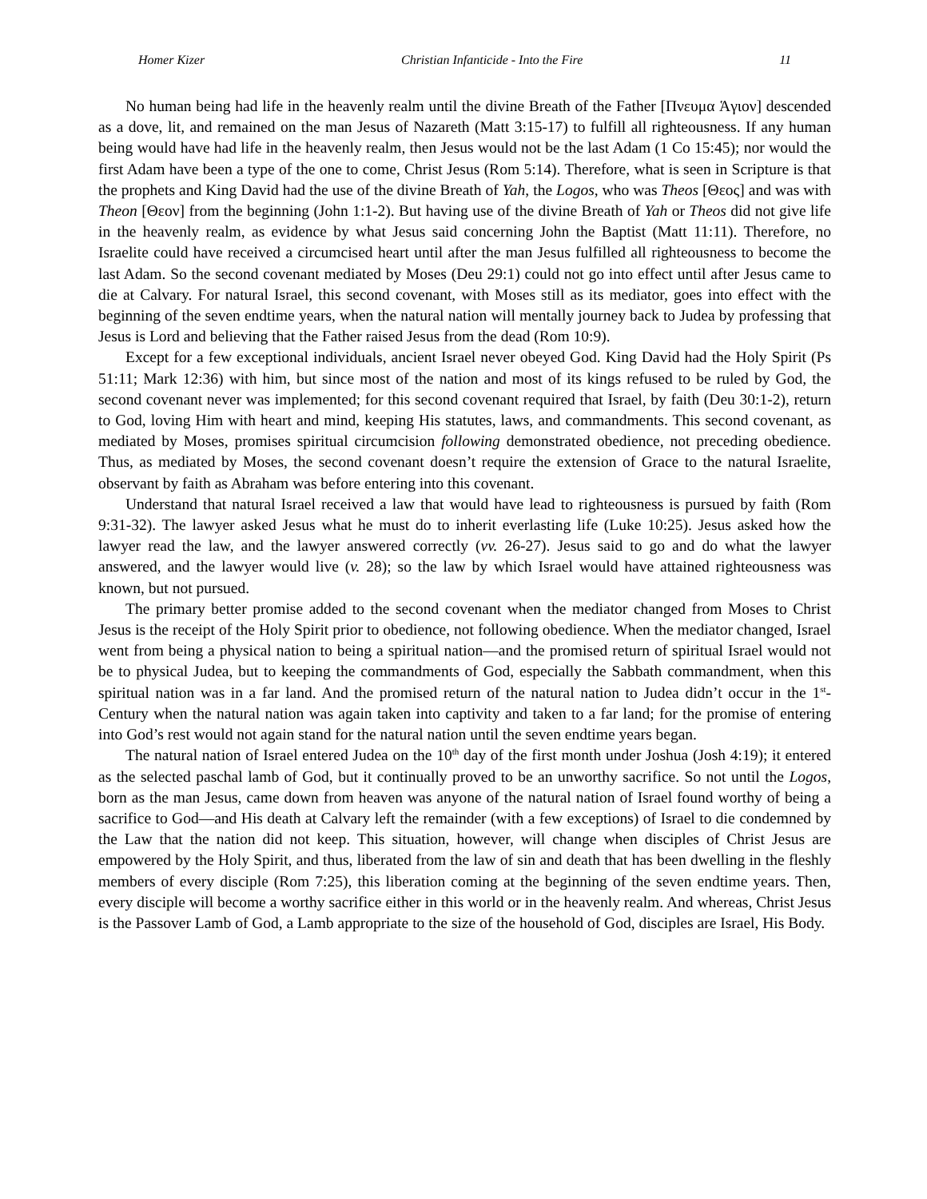Homer Kizer Christian Infanticide - Into the Fire 11
No human being had life in the heavenly realm until the divine Breath of the Father [Πνευμα Ἁγιον] descended as a dove, lit, and remained on the man Jesus of Nazareth (Matt 3:15-17) to fulfill all righteousness. If any human being would have had life in the heavenly realm, then Jesus would not be the last Adam (1 Co 15:45); nor would the first Adam have been a type of the one to come, Christ Jesus (Rom 5:14). Therefore, what is seen in Scripture is that the prophets and King David had the use of the divine Breath of Yah, the Logos, who was Theos [Θεος] and was with Theon [Θεον] from the beginning (John 1:1-2). But having use of the divine Breath of Yah or Theos did not give life in the heavenly realm, as evidence by what Jesus said concerning John the Baptist (Matt 11:11). Therefore, no Israelite could have received a circumcised heart until after the man Jesus fulfilled all righteousness to become the last Adam. So the second covenant mediated by Moses (Deu 29:1) could not go into effect until after Jesus came to die at Calvary. For natural Israel, this second covenant, with Moses still as its mediator, goes into effect with the beginning of the seven endtime years, when the natural nation will mentally journey back to Judea by professing that Jesus is Lord and believing that the Father raised Jesus from the dead (Rom 10:9).
Except for a few exceptional individuals, ancient Israel never obeyed God. King David had the Holy Spirit (Ps 51:11; Mark 12:36) with him, but since most of the nation and most of its kings refused to be ruled by God, the second covenant never was implemented; for this second covenant required that Israel, by faith (Deu 30:1-2), return to God, loving Him with heart and mind, keeping His statutes, laws, and commandments. This second covenant, as mediated by Moses, promises spiritual circumcision following demonstrated obedience, not preceding obedience. Thus, as mediated by Moses, the second covenant doesn’t require the extension of Grace to the natural Israelite, observant by faith as Abraham was before entering into this covenant.
Understand that natural Israel received a law that would have lead to righteousness is pursued by faith (Rom 9:31-32). The lawyer asked Jesus what he must do to inherit everlasting life (Luke 10:25). Jesus asked how the lawyer read the law, and the lawyer answered correctly (vv. 26-27). Jesus said to go and do what the lawyer answered, and the lawyer would live (v. 28); so the law by which Israel would have attained righteousness was known, but not pursued.
The primary better promise added to the second covenant when the mediator changed from Moses to Christ Jesus is the receipt of the Holy Spirit prior to obedience, not following obedience. When the mediator changed, Israel went from being a physical nation to being a spiritual nation—and the promised return of spiritual Israel would not be to physical Judea, but to keeping the commandments of God, especially the Sabbath commandment, when this spiritual nation was in a far land. And the promised return of the natural nation to Judea didn’t occur in the 1<sup>st</sup>-Century when the natural nation was again taken into captivity and taken to a far land; for the promise of entering into God’s rest would not again stand for the natural nation until the seven endtime years began.
The natural nation of Israel entered Judea on the 10<sup>th</sup> day of the first month under Joshua (Josh 4:19); it entered as the selected paschal lamb of God, but it continually proved to be an unworthy sacrifice. So not until the Logos, born as the man Jesus, came down from heaven was anyone of the natural nation of Israel found worthy of being a sacrifice to God—and His death at Calvary left the remainder (with a few exceptions) of Israel to die condemned by the Law that the nation did not keep. This situation, however, will change when disciples of Christ Jesus are empowered by the Holy Spirit, and thus, liberated from the law of sin and death that has been dwelling in the fleshly members of every disciple (Rom 7:25), this liberation coming at the beginning of the seven endtime years. Then, every disciple will become a worthy sacrifice either in this world or in the heavenly realm. And whereas, Christ Jesus is the Passover Lamb of God, a Lamb appropriate to the size of the household of God, disciples are Israel, His Body.